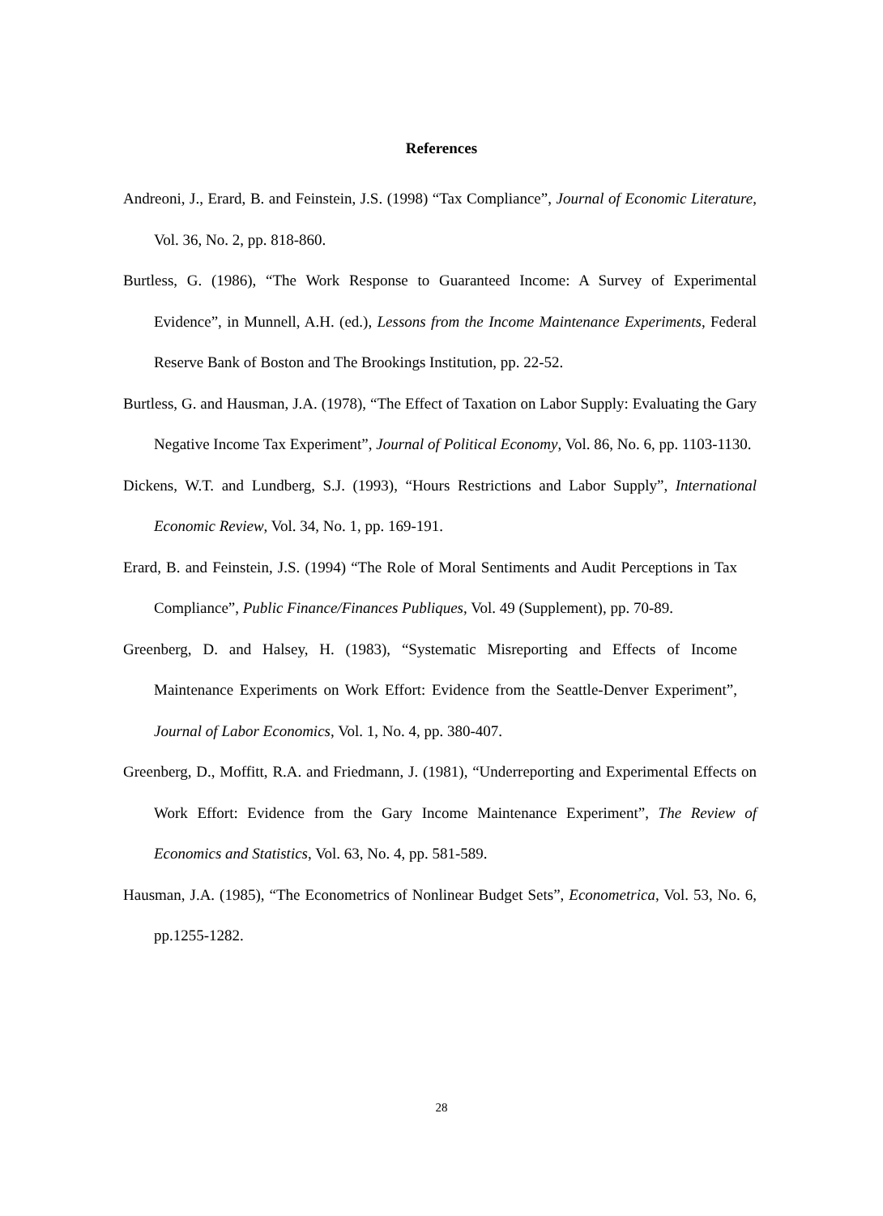References
Andreoni, J., Erard, B. and Feinstein, J.S. (1998) “Tax Compliance”, Journal of Economic Literature, Vol. 36, No. 2, pp. 818-860.
Burtless, G. (1986), “The Work Response to Guaranteed Income: A Survey of Experimental Evidence”, in Munnell, A.H. (ed.), Lessons from the Income Maintenance Experiments, Federal Reserve Bank of Boston and The Brookings Institution, pp. 22-52.
Burtless, G. and Hausman, J.A. (1978), “The Effect of Taxation on Labor Supply: Evaluating the Gary Negative Income Tax Experiment”, Journal of Political Economy, Vol. 86, No. 6, pp. 1103-1130.
Dickens, W.T. and Lundberg, S.J. (1993), “Hours Restrictions and Labor Supply”, International Economic Review, Vol. 34, No. 1, pp. 169-191.
Erard, B. and Feinstein, J.S. (1994) “The Role of Moral Sentiments and Audit Perceptions in Tax Compliance”, Public Finance/Finances Publiques, Vol. 49 (Supplement), pp. 70-89.
Greenberg, D. and Halsey, H. (1983), “Systematic Misreporting and Effects of Income Maintenance Experiments on Work Effort: Evidence from the Seattle-Denver Experiment”, Journal of Labor Economics, Vol. 1, No. 4, pp. 380-407.
Greenberg, D., Moffitt, R.A. and Friedmann, J. (1981), “Underreporting and Experimental Effects on Work Effort: Evidence from the Gary Income Maintenance Experiment”, The Review of Economics and Statistics, Vol. 63, No. 4, pp. 581-589.
Hausman, J.A. (1985), “The Econometrics of Nonlinear Budget Sets”, Econometrica, Vol. 53, No. 6, pp.1255-1282.
28